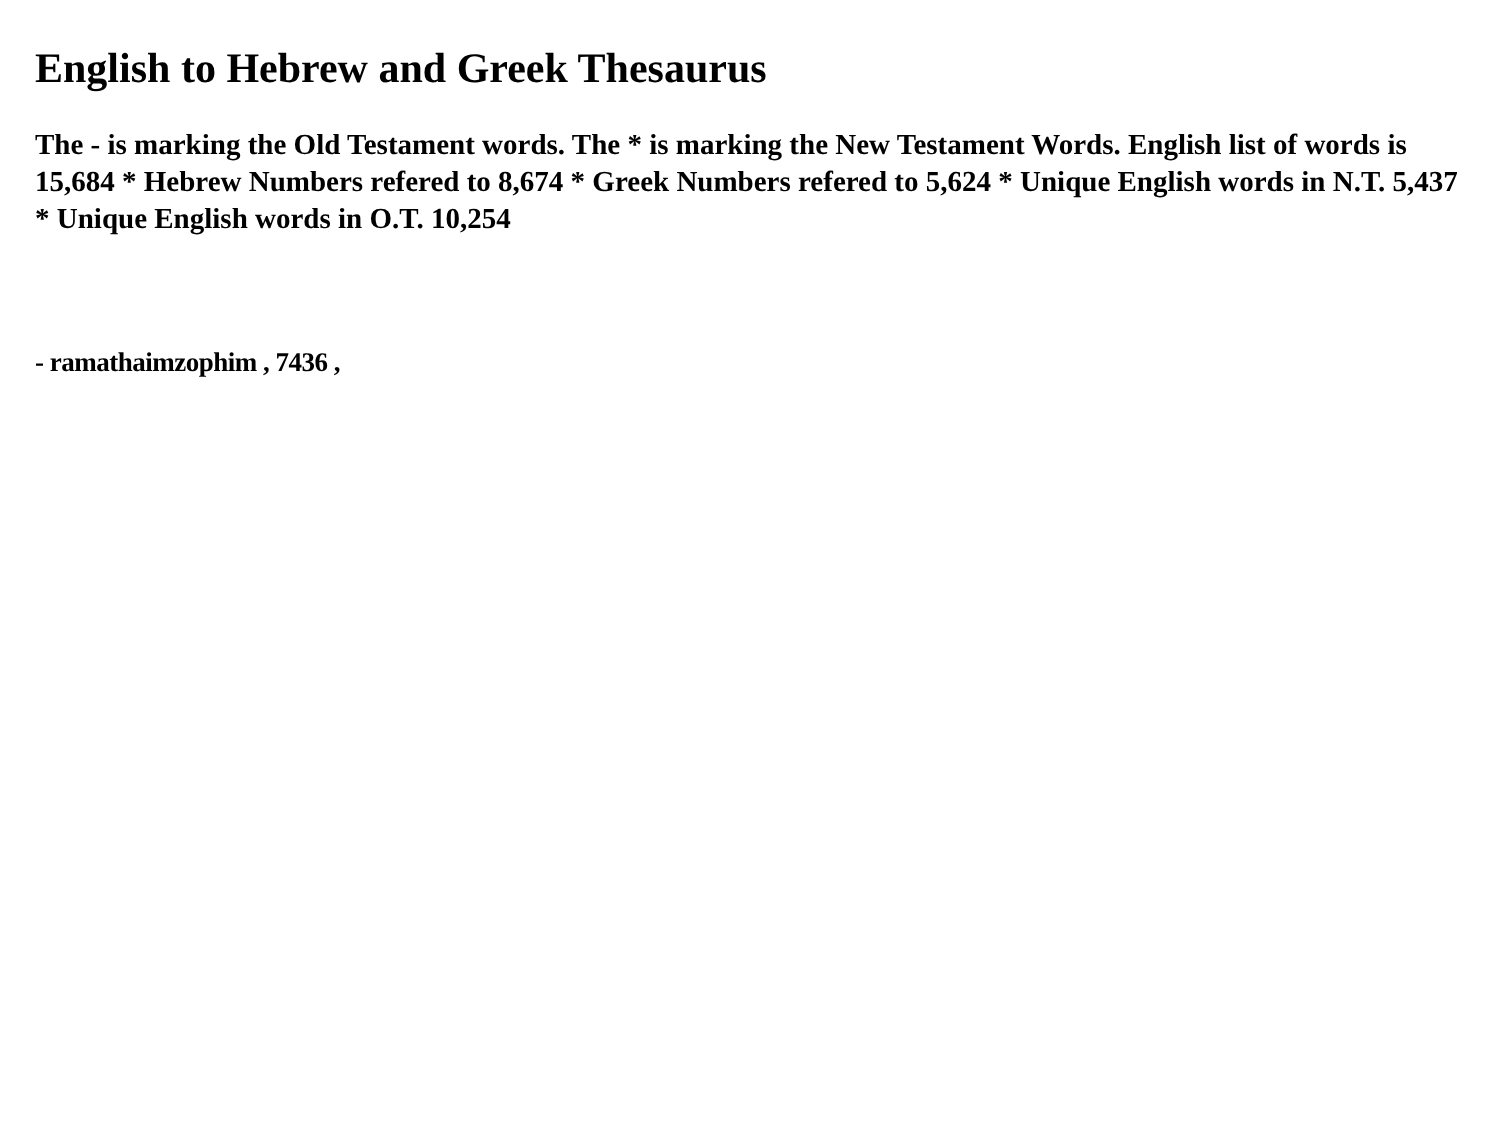English to Hebrew and Greek Thesaurus
The - is marking the Old Testament words. The * is marking the New Testament Words. English list of words is 15,684 * Hebrew Numbers refered to 8,674 * Greek Numbers refered to 5,624 * Unique English words in N.T. 5,437 * Unique English words in O.T. 10,254
- ramathaimzophim , 7436 ,